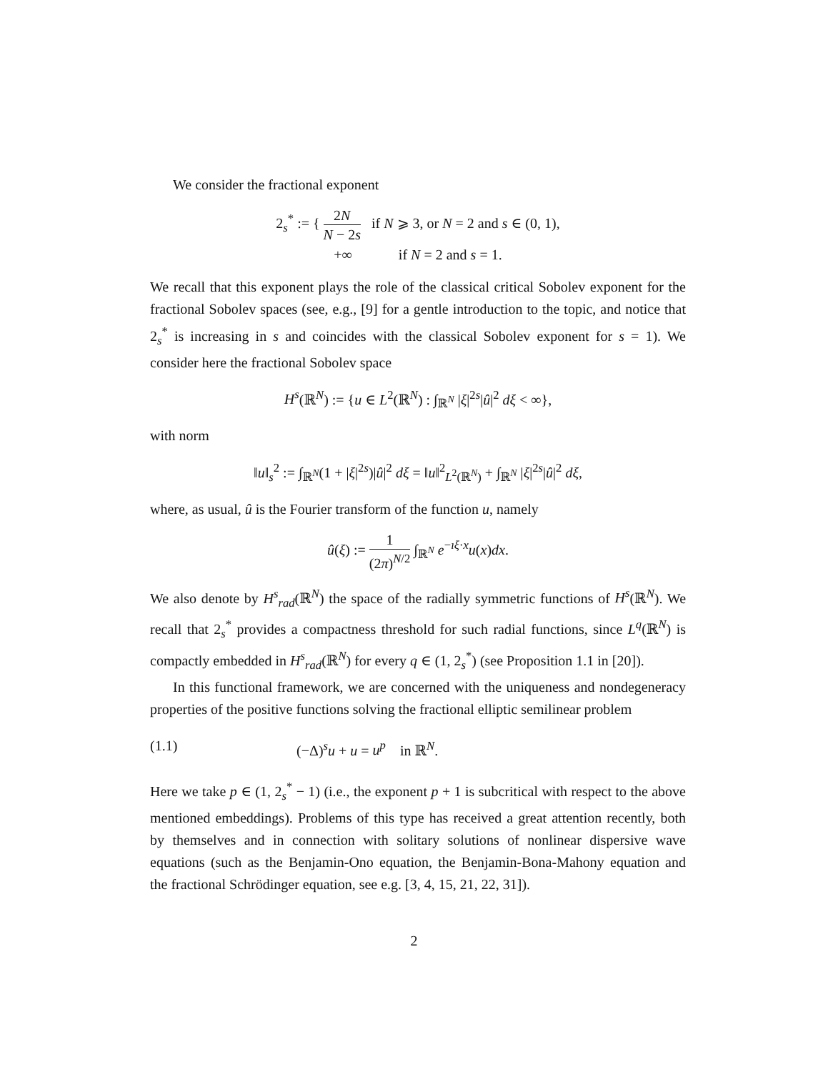We consider the fractional exponent
2<sub>s</sub><sup>*</sup> := { 2N N − 2s if N ⩾ 3, or N = 2 and s ∈ (0, 1),
+∞ if N = 2 and s = 1.
We recall that this exponent plays the role of the classical critical Sobolev exponent for the fractional Sobolev spaces (see, e.g., [9] for a gentle introduction to the topic, and notice that 2<sub>s</sub><sup>*</sup> is increasing in s and coincides with the classical Sobolev exponent for s = 1). We consider here the fractional Sobolev space
H<sup>s</sup>(ℝ<sup>N</sup>) := {u ∈ L<sup>2</sup>(ℝ<sup>N</sup>) : ∫<sub>ℝ<sup>N</sup></sub> |ξ|<sup>2s</sup>|û|<sup>2</sup> dξ < ∞},
with norm
‖u‖<sub>s</sub><sup>2</sup> := ∫<sub>ℝ<sup>N</sup></sub>(1 + |ξ|<sup>2s</sup>)|û|<sup>2</sup> dξ = ‖u‖<sup>2</sup><sub>L<sup>2</sup>(ℝ<sup>N</sup>)</sub> + ∫<sub>ℝ<sup>N</sup></sub> |ξ|<sup>2s</sup>|û|<sup>2</sup> dξ,
where, as usual, û is the Fourier transform of the function u, namely
û(ξ) := 1 (2π)<sup>N/2</sup> ∫<sub>ℝ<sup>N</sup></sub> e<sup>−ıξ·x</sup>u(x)dx.
We also denote by H<sup>s</sup><sub>rad</sub>(ℝ<sup>N</sup>) the space of the radially symmetric functions of H<sup>s</sup>(ℝ<sup>N</sup>). We recall that 2<sub>s</sub><sup>*</sup> provides a compactness threshold for such radial functions, since L<sup>q</sup>(ℝ<sup>N</sup>) is compactly embedded in H<sup>s</sup><sub>rad</sub>(ℝ<sup>N</sup>) for every q ∈ (1, 2<sub>s</sub><sup>*</sup>) (see Proposition 1.1 in [20]).
In this functional framework, we are concerned with the uniqueness and nondegeneracy properties of the positive functions solving the fractional elliptic semilinear problem
(1.1) (−Δ)<sup>s</sup>u + u = u<sup>p</sup> in ℝ<sup>N</sup>.
Here we take p ∈ (1, 2<sub>s</sub><sup>*</sup> − 1) (i.e., the exponent p + 1 is subcritical with respect to the above mentioned embeddings). Problems of this type has received a great attention recently, both by themselves and in connection with solitary solutions of nonlinear dispersive wave equations (such as the Benjamin-Ono equation, the Benjamin-Bona-Mahony equation and the fractional Schrödinger equation, see e.g. [3, 4, 15, 21, 22, 31]).
2